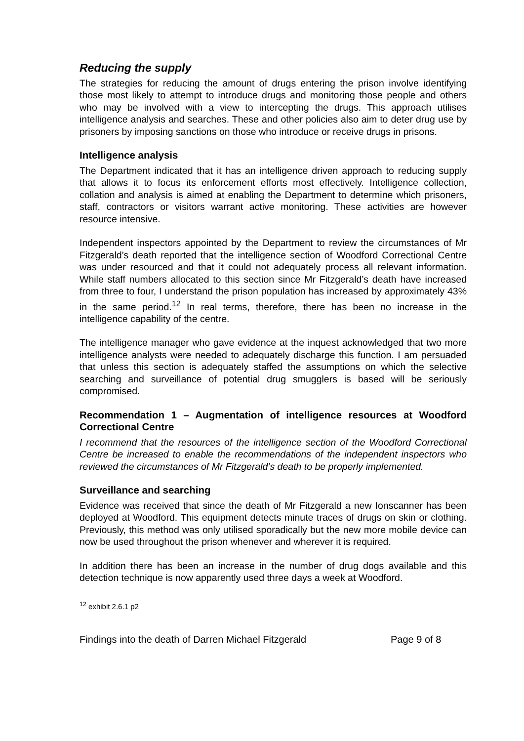Reducing the supply
The strategies for reducing the amount of drugs entering the prison involve identifying those most likely to attempt to introduce drugs and monitoring those people and others who may be involved with a view to intercepting the drugs. This approach utilises intelligence analysis and searches. These and other policies also aim to deter drug use by prisoners by imposing sanctions on those who introduce or receive drugs in prisons.
Intelligence analysis
The Department indicated that it has an intelligence driven approach to reducing supply that allows it to focus its enforcement efforts most effectively. Intelligence collection, collation and analysis is aimed at enabling the Department to determine which prisoners, staff, contractors or visitors warrant active monitoring. These activities are however resource intensive.
Independent inspectors appointed by the Department to review the circumstances of Mr Fitzgerald’s death reported that the intelligence section of Woodford Correctional Centre was under resourced and that it could not adequately process all relevant information. While staff numbers allocated to this section since Mr Fitzgerald’s death have increased from three to four, I understand the prison population has increased by approximately 43% in the same period.<sup>12</sup> In real terms, therefore, there has been no increase in the intelligence capability of the centre.
The intelligence manager who gave evidence at the inquest acknowledged that two more intelligence analysts were needed to adequately discharge this function. I am persuaded that unless this section is adequately staffed the assumptions on which the selective searching and surveillance of potential drug smugglers is based will be seriously compromised.
Recommendation 1 – Augmentation of intelligence resources at Woodford Correctional Centre
I recommend that the resources of the intelligence section of the Woodford Correctional Centre be increased to enable the recommendations of the independent inspectors who reviewed the circumstances of Mr Fitzgerald’s death to be properly implemented.
Surveillance and searching
Evidence was received that since the death of Mr Fitzgerald a new Ionscanner has been deployed at Woodford. This equipment detects minute traces of drugs on skin or clothing. Previously, this method was only utilised sporadically but the new more mobile device can now be used throughout the prison whenever and wherever it is required.
In addition there has been an increase in the number of drug dogs available and this detection technique is now apparently used three days a week at Woodford.
<sup>12</sup> exhibit 2.6.1 p2
Findings into the death of Darren Michael Fitzgerald Page 9 of 8